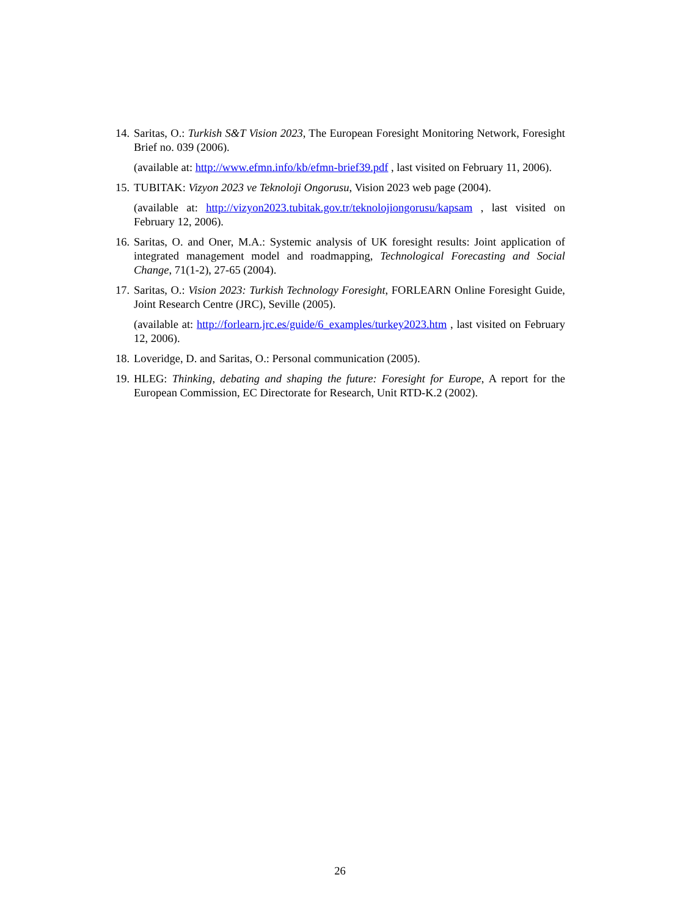14.
Saritas, O.: Turkish S&T Vision 2023, The European Foresight Monitoring Network, Foresight Brief no. 039 (2006).
(available at: http://www.efmn.info/kb/efmn-brief39.pdf , last visited on February 11, 2006).
15.
TUBITAK: Vizyon 2023 ve Teknoloji Ongorusu, Vision 2023 web page (2004).
(available at: http://vizyon2023.tubitak.gov.tr/teknolojiongorusu/kapsam , last visited on February 12, 2006).
16.
Saritas, O. and Oner, M.A.: Systemic analysis of UK foresight results: Joint application of integrated management model and roadmapping, Technological Forecasting and Social Change, 71(1-2), 27-65 (2004).
17.
Saritas, O.: Vision 2023: Turkish Technology Foresight, FORLEARN Online Foresight Guide, Joint Research Centre (JRC), Seville (2005).
(available at: http://forlearn.jrc.es/guide/6_examples/turkey2023.htm , last visited on February 12, 2006).
18.
Loveridge, D. and Saritas, O.: Personal communication (2005).
19.
HLEG: Thinking, debating and shaping the future: Foresight for Europe, A report for the European Commission, EC Directorate for Research, Unit RTD-K.2 (2002).
26